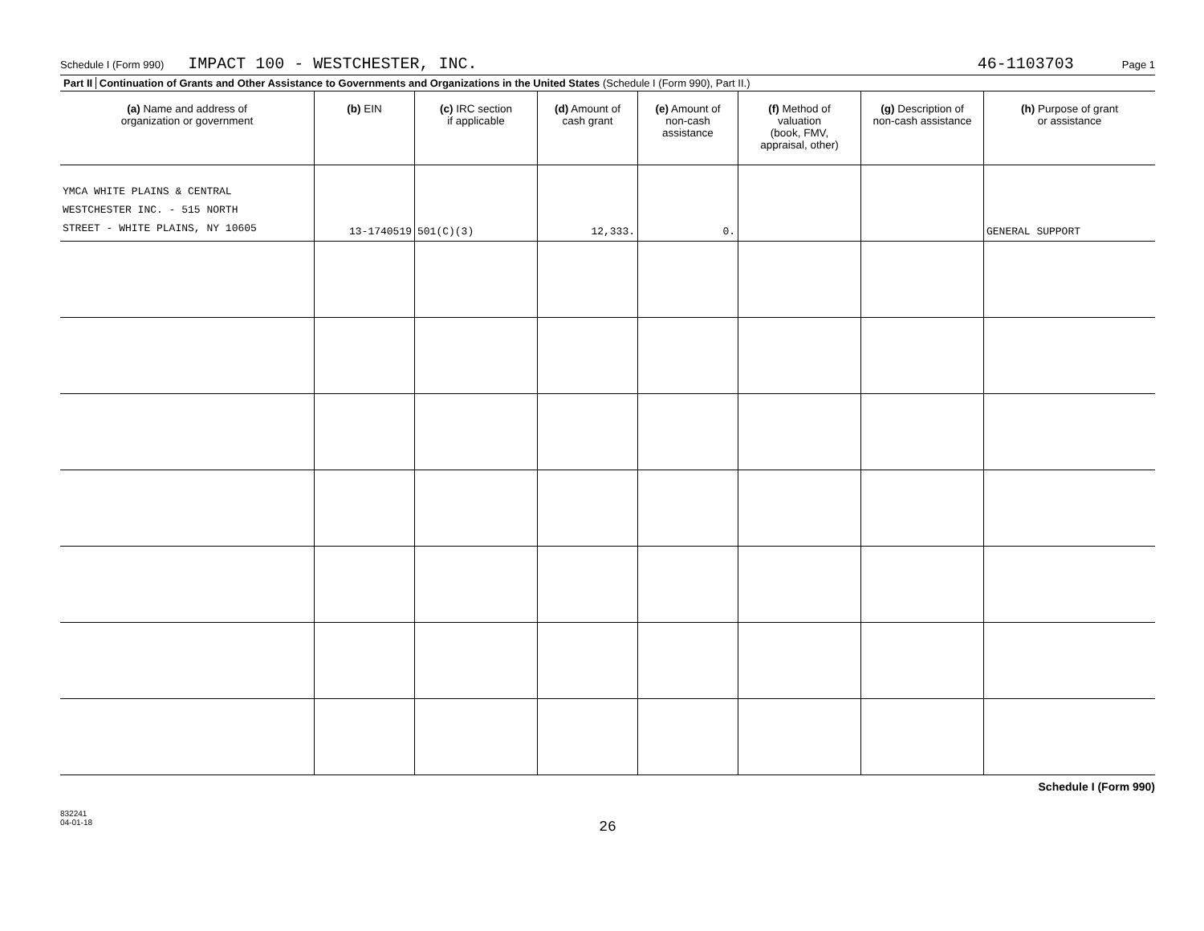Schedule I (Form 990) IMPACT 100 - WESTCHESTER, INC. 46-1103703 Page 1
Part II Continuation of Grants and Other Assistance to Governments and Organizations in the United States (Schedule I (Form 990), Part II.)
| (a) Name and address of organization or government | (b) EIN | (c) IRC section if applicable | (d) Amount of cash grant | (e) Amount of non-cash assistance | (f) Method of valuation (book, FMV, appraisal, other) | (g) Description of non-cash assistance | (h) Purpose of grant or assistance |
| --- | --- | --- | --- | --- | --- | --- | --- |
| YMCA WHITE PLAINS & CENTRAL WESTCHESTER INC. - 515 NORTH STREET - WHITE PLAINS, NY 10605 | 13-1740519 | 501(C)(3) | 12,333. | 0. | | | GENERAL SUPPORT |
Schedule I (Form 990)
832241
04-01-18
26